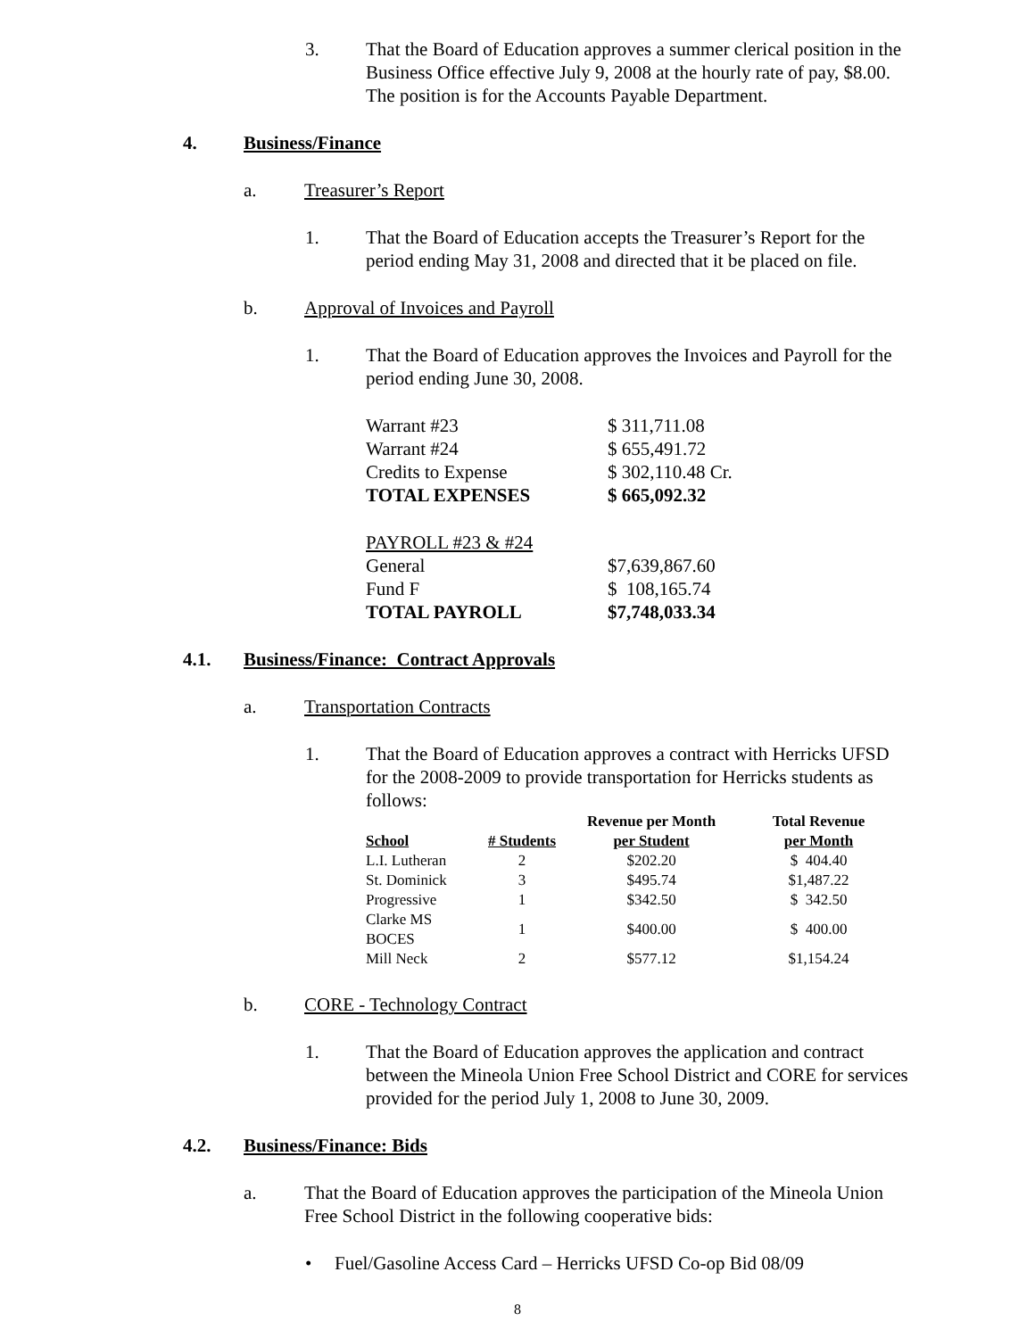3. That the Board of Education approves a summer clerical position in the Business Office effective July 9, 2008 at the hourly rate of pay, $8.00. The position is for the Accounts Payable Department.
4. Business/Finance
a. Treasurer’s Report
1. That the Board of Education accepts the Treasurer’s Report for the period ending May 31, 2008 and directed that it be placed on file.
b. Approval of Invoices and Payroll
1. That the Board of Education approves the Invoices and Payroll for the period ending June 30, 2008.
| Warrant #23 | $ 311,711.08 |
| Warrant #24 | $ 655,491.72 |
| Credits to Expense | $ 302,110.48 Cr. |
| TOTAL EXPENSES | $ 665,092.32 |
| PAYROLL #23 & #24 | |
| General | $7,639,867.60 |
| Fund F | $ 108,165.74 |
| TOTAL PAYROLL | $7,748,033.34 |
4.1. Business/Finance: Contract Approvals
a. Transportation Contracts
1. That the Board of Education approves a contract with Herricks UFSD for the 2008-2009 to provide transportation for Herricks students as follows:
| | | Revenue per Month | Total Revenue |
| --- | --- | --- | --- |
| School | # Students | per Student | per Month |
| L.I. Lutheran | 2 | $202.20 | $ 404.40 |
| St. Dominick | 3 | $495.74 | $1,487.22 |
| Progressive | 1 | $342.50 | $ 342.50 |
| Clarke MS BOCES | 1 | $400.00 | $ 400.00 |
| Mill Neck | 2 | $577.12 | $1,154.24 |
b. CORE - Technology Contract
1. That the Board of Education approves the application and contract between the Mineola Union Free School District and CORE for services provided for the period July 1, 2008 to June 30, 2009.
4.2. Business/Finance: Bids
a. That the Board of Education approves the participation of the Mineola Union Free School District in the following cooperative bids:
• Fuel/Gasoline Access Card – Herricks UFSD Co-op Bid 08/09
8